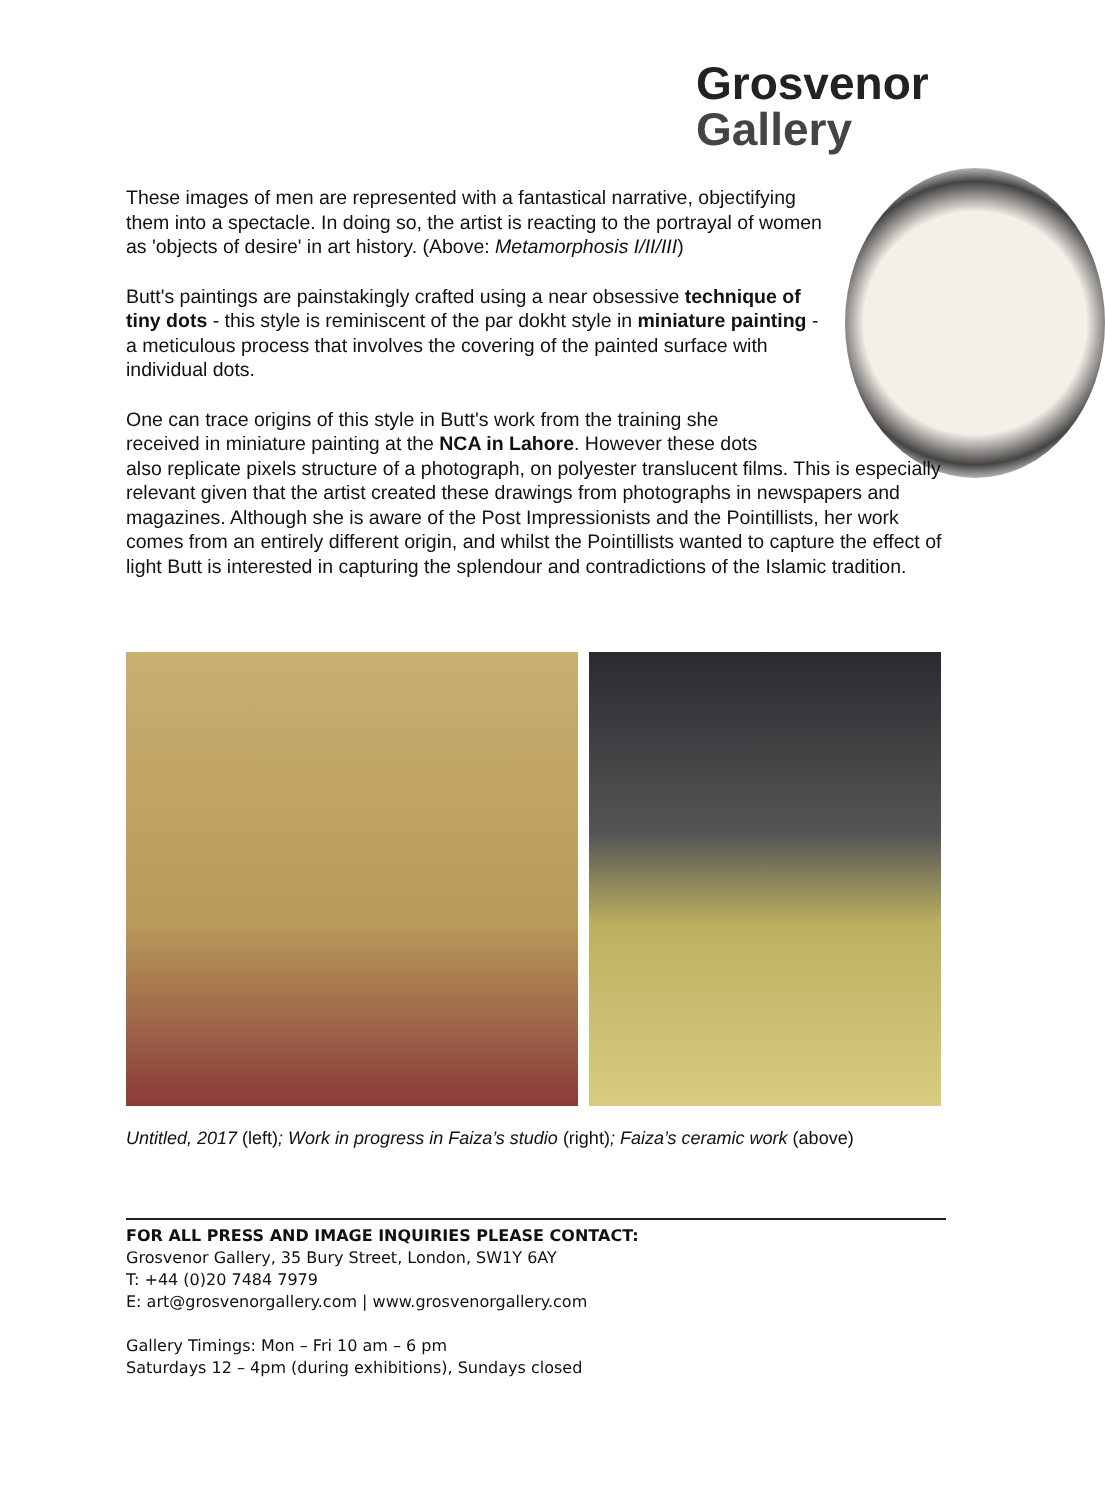Grosvenor
Gallery
These images of men are represented with a fantastical narrative, objectifying them into a spectacle. In doing so, the artist is reacting to the portrayal of women as 'objects of desire' in art history. (Above: Metamorphosis I/II/III)
Butt's paintings are painstakingly crafted using a near obsessive technique of tiny dots - this style is reminiscent of the par dokht style in miniature painting - a meticulous process that involves the covering of the painted surface with individual dots.
One can trace origins of this style in Butt's work from the training she
received in miniature painting at the NCA in Lahore. However these dots
also replicate pixels structure of a photograph, on polyester translucent films. This is especially relevant given that the artist created these drawings from photographs in newspapers and magazines. Although she is aware of the Post Impressionists and the Pointillists, her work comes from an entirely different origin, and whilst the Pointillists wanted to capture the effect of light Butt is interested in capturing the splendour and contradictions of the Islamic tradition.
Untitled, 2017 (left); Work in progress in Faiza’s studio (right); Faiza’s ceramic work (above)
FOR ALL PRESS AND IMAGE INQUIRIES PLEASE CONTACT:
Grosvenor Gallery, 35 Bury Street, London, SW1Y 6AY
T: +44 (0)20 7484 7979
E: art@grosvenorgallery.com | www.grosvenorgallery.com
Gallery Timings: Mon – Fri 10 am – 6 pm
Saturdays 12 – 4pm (during exhibitions), Sundays closed